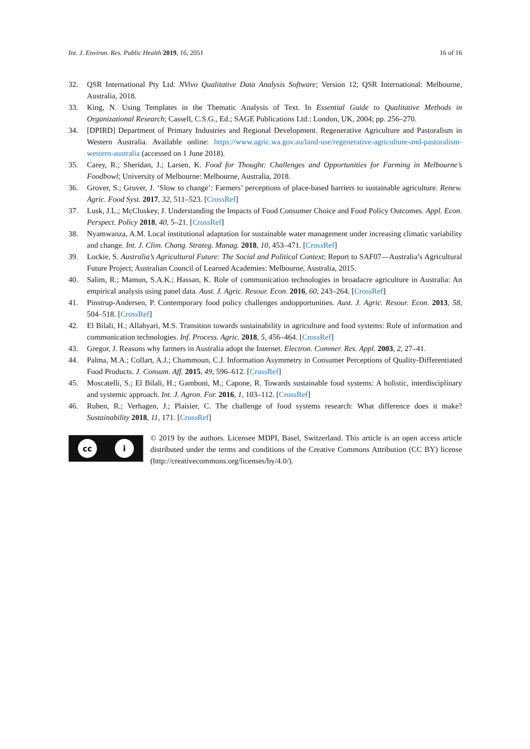Int. J. Environ. Res. Public Health 2019, 16, 2051 16 of 16
32. QSR International Pty Ltd. NVivo Qualitative Data Analysis Software; Version 12; QSR International: Melbourne, Australia, 2018.
33. King, N. Using Templates in the Thematic Analysis of Text. In Essential Guide to Qualitative Methods in Organizational Research; Cassell, C.S.G., Ed.; SAGE Publications Ltd.: London, UK, 2004; pp. 256–270.
34. [DPIRD] Department of Primary Industries and Regional Development. Regenerative Agriculture and Pastoralism in Western Australia. Available online: https://www.agric.wa.gov.au/land-use/regenerative-agriculture-and-pastoralism-western-australia (accessed on 1 June 2018).
35. Carey, R.; Sheridan, J.; Larsen, K. Food for Thought: Challenges and Opportunities for Farming in Melbourne’s Foodbowl; University of Melbourne: Melbourne, Australia, 2018.
36. Grover, S.; Gruver, J. ‘Slow to change’: Farmers’ perceptions of place-based barriers to sustainable agriculture. Renew. Agric. Food Syst. 2017, 32, 511–523. [CrossRef]
37. Lusk, J.L.; McCluskey, J. Understanding the Impacts of Food Consumer Choice and Food Policy Outcomes. Appl. Econ. Perspect. Policy 2018, 40, 5–21. [CrossRef]
38. Nyamwanza, A.M. Local institutional adaptation for sustainable water management under increasing climatic variability and change. Int. J. Clim. Chang. Strateg. Manag. 2018, 10, 453–471. [CrossRef]
39. Lockie, S. Australia’s Agricultural Future: The Social and Political Context; Report to SAF07—Australia’s Agricultural Future Project; Australian Council of Learned Academies: Melbourne, Australia, 2015.
40. Salim, R.; Mamun, S.A.K.; Hassan, K. Role of communication technologies in broadacre agriculture in Australia: An empirical analysis using panel data. Aust. J. Agric. Resour. Econ. 2016, 60, 243–264. [CrossRef]
41. Pinstrup-Andersen, P. Contemporary food policy challenges andopportunities. Aust. J. Agric. Resour. Econ. 2013, 58, 504–518. [CrossRef]
42. El Bilali, H.; Allahyari, M.S. Transition towards sustainability in agriculture and food systems: Role of information and communication technologies. Inf. Process. Agric. 2018, 5, 456–464. [CrossRef]
43. Gregor, J. Reasons why farmers in Australia adopt the Internet. Electron. Commer. Res. Appl. 2003, 2, 27–41.
44. Palma, M.A.; Collart, A.J.; Chammoun, C.J. Information Asymmetry in Consumer Perceptions of Quality-Differentiated Food Products. J. Consum. Aff. 2015, 49, 596–612. [CrossRef]
45. Moscatelli, S.; El Bilali, H.; Gamboni, M.; Capone, R. Towards sustainable food systems: A holistic, interdisciplinary and systemic approach. Int. J. Agron. For. 2016, 1, 103–112. [CrossRef]
46. Ruben, R.; Verhagen, J.; Plaisier, C. The challenge of food systems research: What difference does it make? Sustainability 2018, 11, 171. [CrossRef]
cc i
© 2019 by the authors. Licensee MDPI, Basel, Switzerland. This article is an open access article distributed under the terms and conditions of the Creative Commons Attribution (CC BY) license (http://creativecommons.org/licenses/by/4.0/).